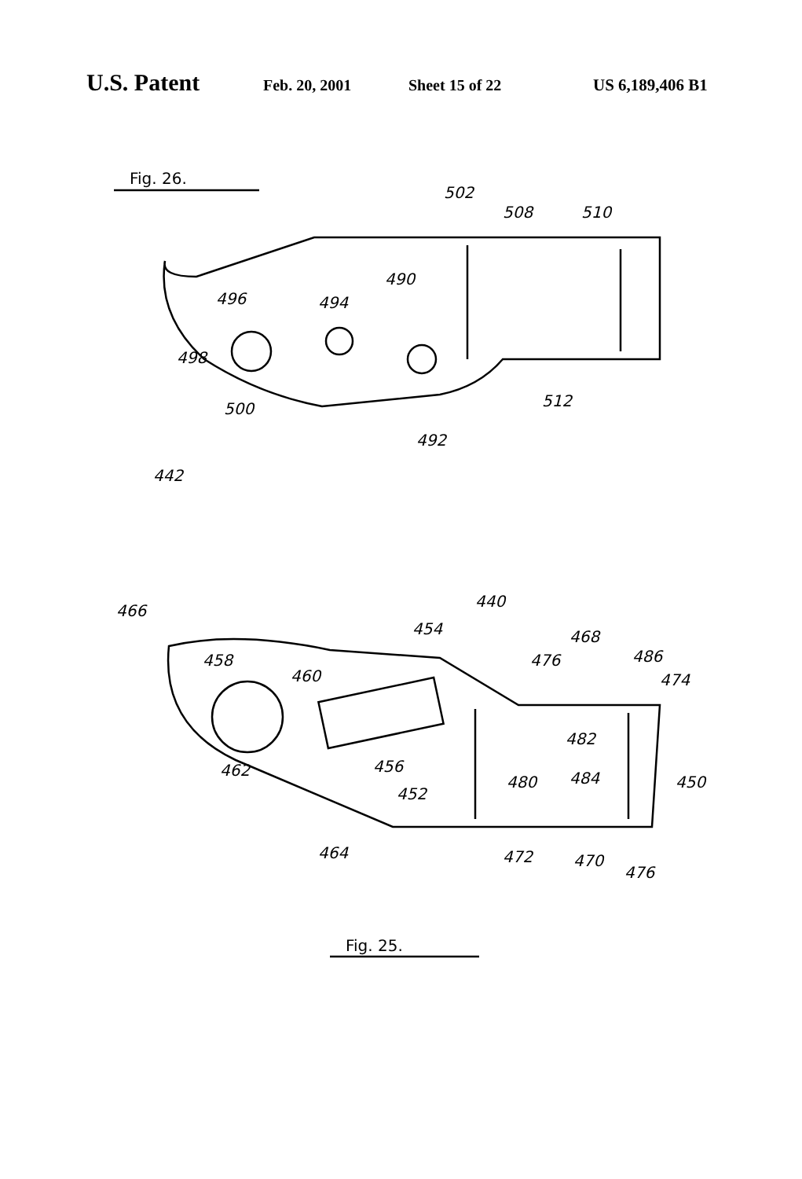U.S. Patent Feb. 20, 2001 Sheet 15 of 22 US 6,189,406 B1
Fig. 26.
502
508
510
490
496
494
498
500
512
492
442
466
440
454
458
460
468
486
476
474
482
456
462
480
484
450
452
464
472
470
476
Fig. 25.